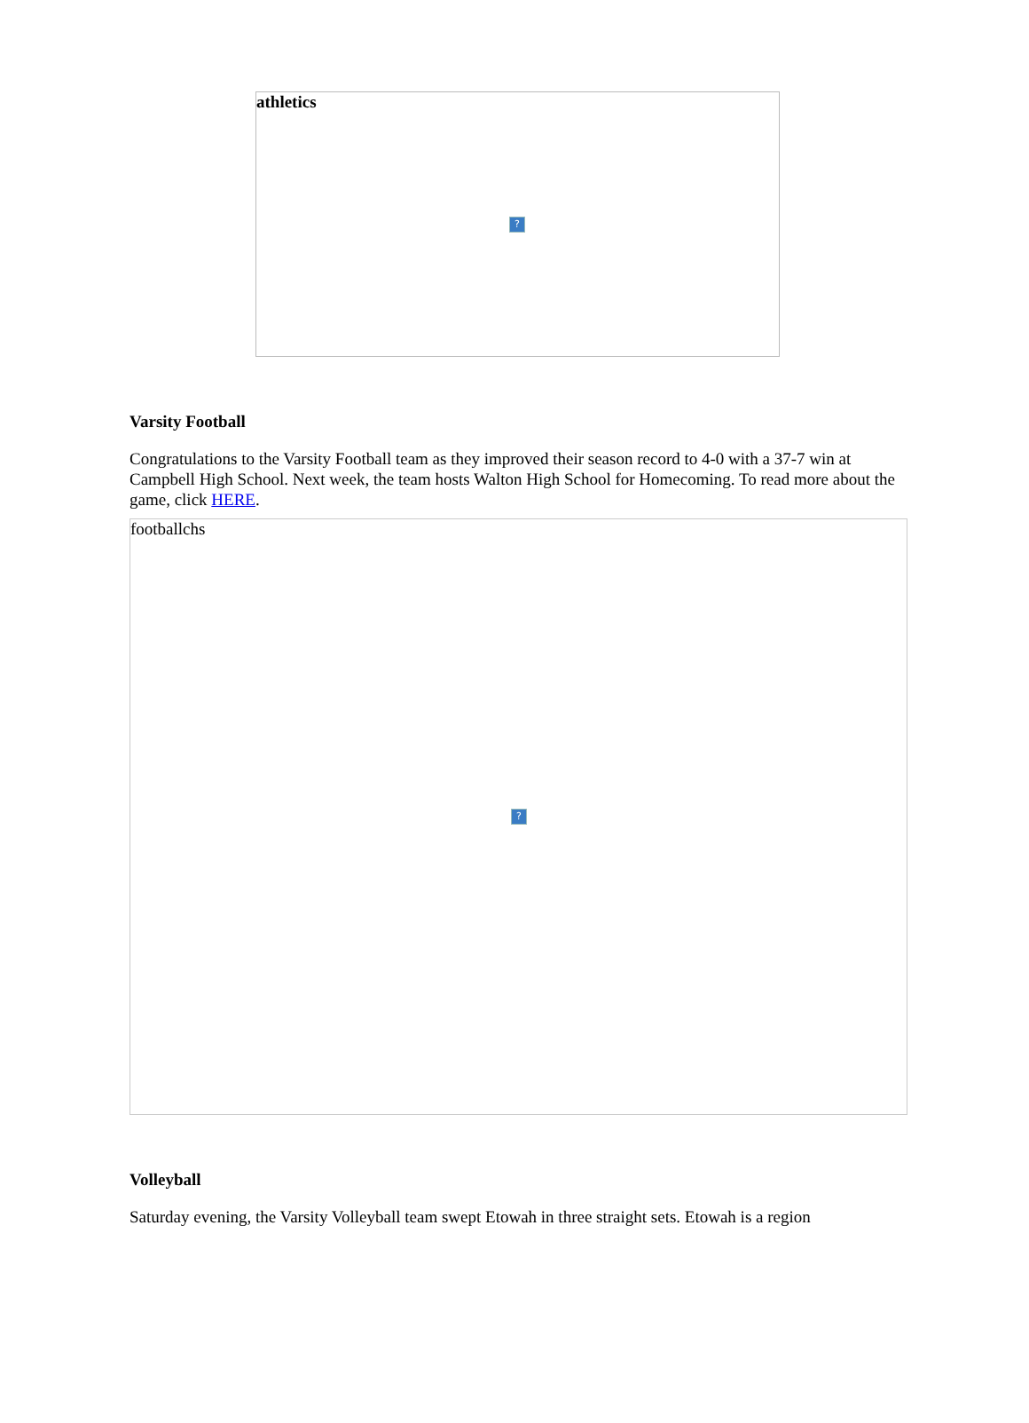athletics?
Varsity Football
Congratulations to the Varsity Football team as they improved their season record to 4-0 with a 37-7 win at Campbell High School. Next week, the team hosts Walton High School for Homecoming. To read more about the game, click HERE.
footballchs?
Volleyball
Saturday evening, the Varsity Volleyball team swept Etowah in three straight sets. Etowah is a region